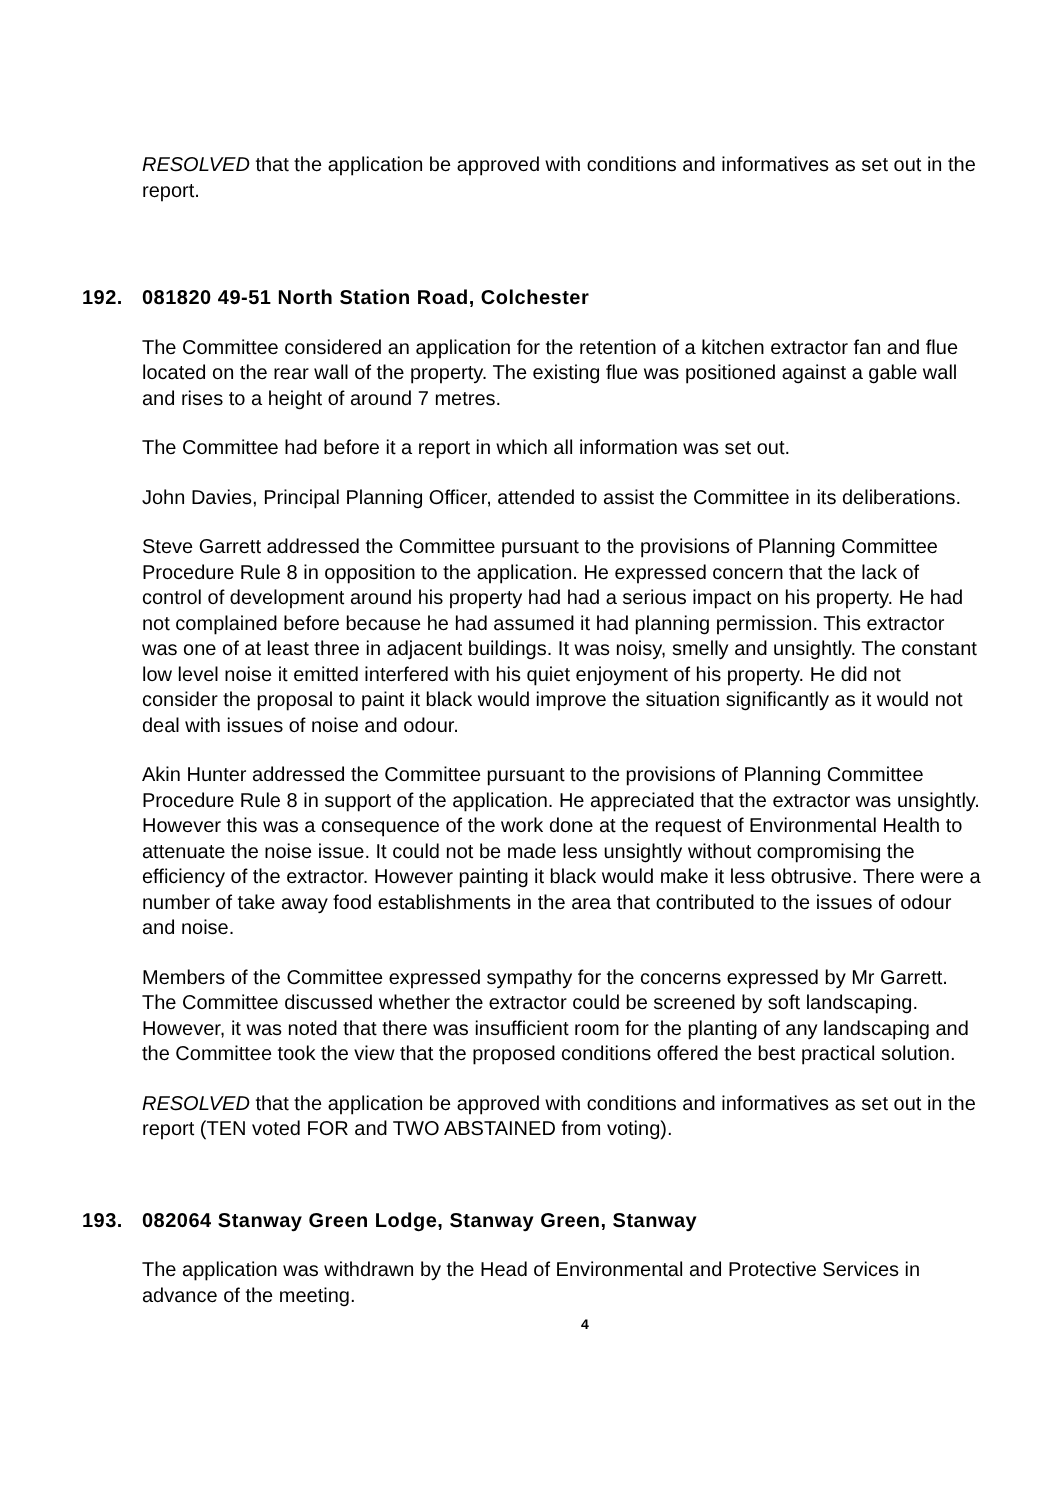RESOLVED that the application be approved with conditions and informatives as set out in the report.
192. 081820 49-51 North Station Road, Colchester
The Committee considered an application for the retention of a kitchen extractor fan and flue located on the rear wall of the property. The existing flue was positioned against a gable wall and rises to a height of around 7 metres.
The Committee had before it a report in which all information was set out.
John Davies, Principal Planning Officer, attended to assist the Committee in its deliberations.
Steve Garrett addressed the Committee pursuant to the provisions of Planning Committee Procedure Rule 8 in opposition to the application. He expressed concern that the lack of control of development around his property had had a serious impact on his property. He had not complained before because he had assumed it had planning permission. This extractor was one of at least three in adjacent buildings. It was noisy, smelly and unsightly. The constant low level noise it emitted interfered with his quiet enjoyment of his property. He did not consider the proposal to paint it black would improve the situation significantly as it would not deal with issues of noise and odour.
Akin Hunter addressed the Committee pursuant to the provisions of Planning Committee Procedure Rule 8 in support of the application. He appreciated that the extractor was unsightly. However this was a consequence of the work done at the request of Environmental Health to attenuate the noise issue. It could not be made less unsightly without compromising the efficiency of the extractor. However painting it black would make it less obtrusive. There were a number of take away food establishments in the area that contributed to the issues of odour and noise.
Members of the Committee expressed sympathy for the concerns expressed by Mr Garrett. The Committee discussed whether the extractor could be screened by soft landscaping. However, it was noted that there was insufficient room for the planting of any landscaping and the Committee took the view that the proposed conditions offered the best practical solution.
RESOLVED that the application be approved with conditions and informatives as set out in the report (TEN voted FOR and TWO ABSTAINED from voting).
193. 082064 Stanway Green Lodge, Stanway Green, Stanway
The application was withdrawn by the Head of Environmental and Protective Services in advance of the meeting.
4